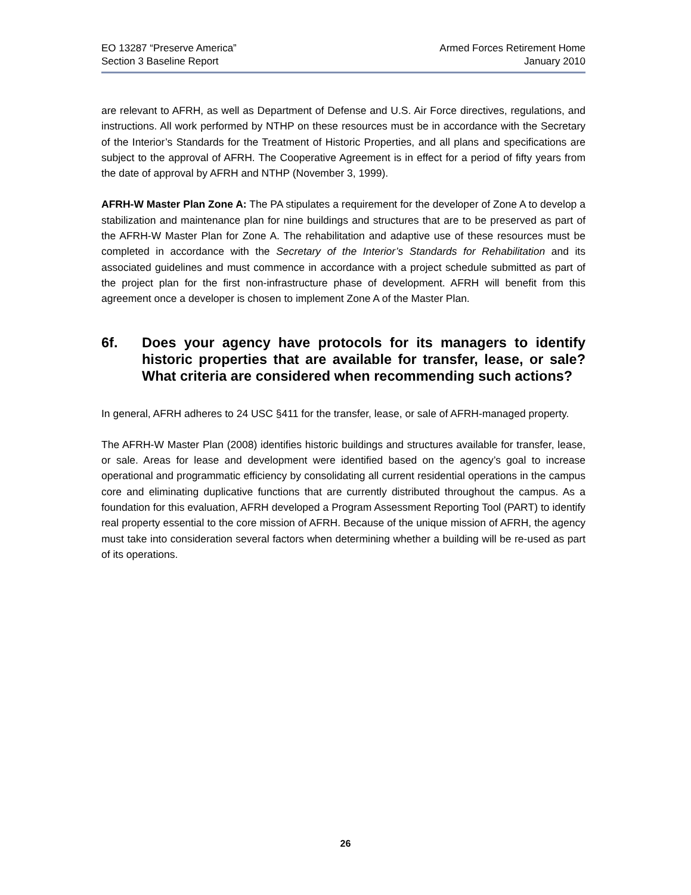EO 13287 “Preserve America”
Section 3 Baseline Report
Armed Forces Retirement Home
January 2010
are relevant to AFRH, as well as Department of Defense and U.S. Air Force directives, regulations, and instructions. All work performed by NTHP on these resources must be in accordance with the Secretary of the Interior’s Standards for the Treatment of Historic Properties, and all plans and specifications are subject to the approval of AFRH. The Cooperative Agreement is in effect for a period of fifty years from the date of approval by AFRH and NTHP (November 3, 1999).
AFRH-W Master Plan Zone A: The PA stipulates a requirement for the developer of Zone A to develop a stabilization and maintenance plan for nine buildings and structures that are to be preserved as part of the AFRH-W Master Plan for Zone A. The rehabilitation and adaptive use of these resources must be completed in accordance with the Secretary of the Interior’s Standards for Rehabilitation and its associated guidelines and must commence in accordance with a project schedule submitted as part of the project plan for the first non-infrastructure phase of development. AFRH will benefit from this agreement once a developer is chosen to implement Zone A of the Master Plan.
6f. Does your agency have protocols for its managers to identify historic properties that are available for transfer, lease, or sale? What criteria are considered when recommending such actions?
In general, AFRH adheres to 24 USC §411 for the transfer, lease, or sale of AFRH-managed property.
The AFRH-W Master Plan (2008) identifies historic buildings and structures available for transfer, lease, or sale. Areas for lease and development were identified based on the agency’s goal to increase operational and programmatic efficiency by consolidating all current residential operations in the campus core and eliminating duplicative functions that are currently distributed throughout the campus. As a foundation for this evaluation, AFRH developed a Program Assessment Reporting Tool (PART) to identify real property essential to the core mission of AFRH. Because of the unique mission of AFRH, the agency must take into consideration several factors when determining whether a building will be re-used as part of its operations.
26